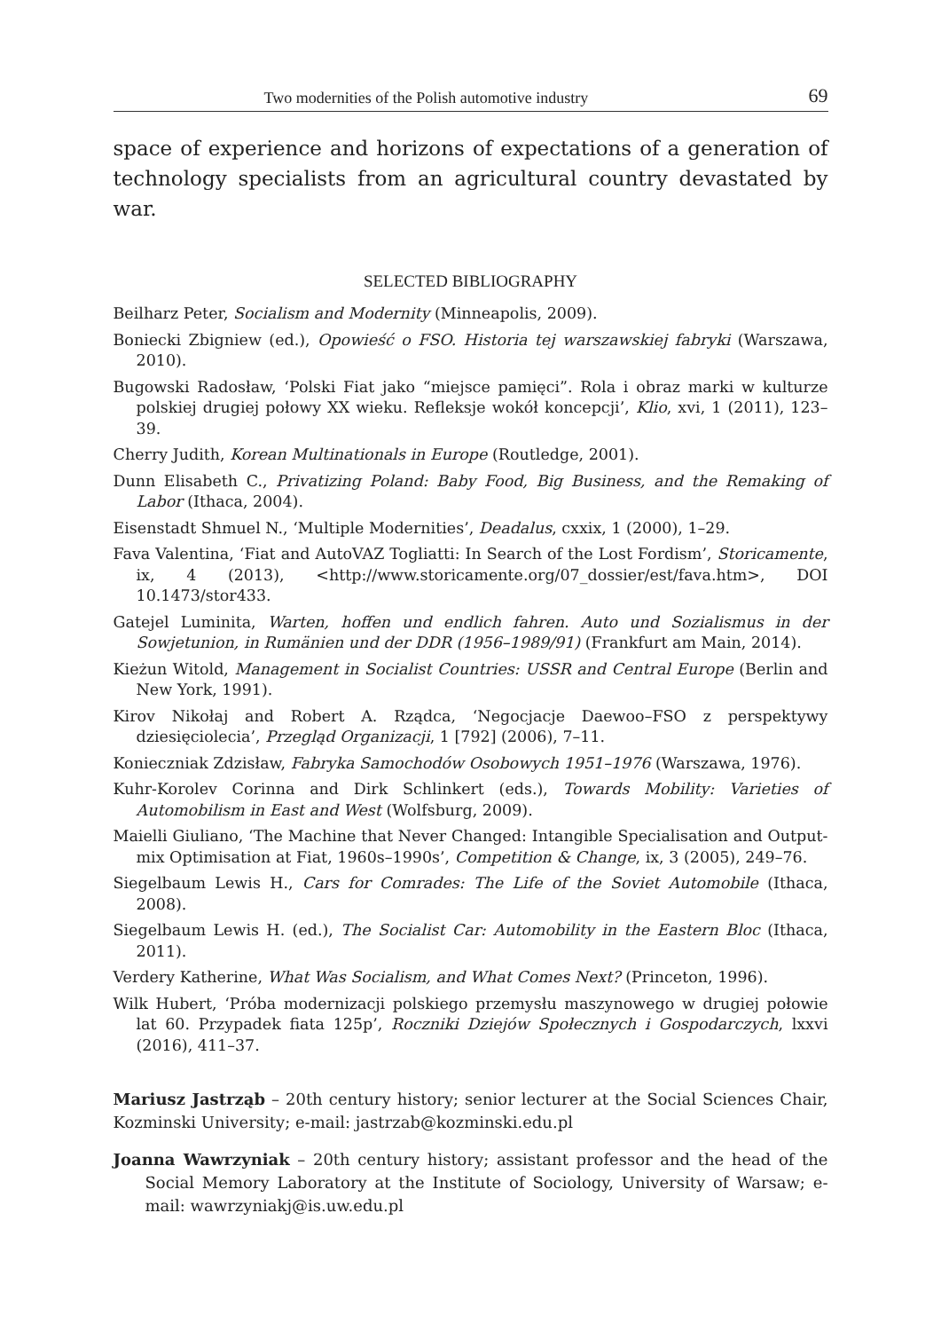Two modernities of the Polish automotive industry 69
space of experience and horizons of expectations of a generation of technology specialists from an agricultural country devastated by war.
SELECTED BIBLIOGRAPHY
Beilharz Peter, Socialism and Modernity (Minneapolis, 2009).
Boniecki Zbigniew (ed.), Opowieść o FSO. Historia tej warszawskiej fabryki (Warszawa, 2010).
Bugowski Radosław, ‘Polski Fiat jako “miejsce pamięci”. Rola i obraz marki w kulturze polskiej drugiej połowy XX wieku. Refleksje wokół koncepcji’, Klio, xvi, 1 (2011), 123–39.
Cherry Judith, Korean Multinationals in Europe (Routledge, 2001).
Dunn Elisabeth C., Privatizing Poland: Baby Food, Big Business, and the Remaking of Labor (Ithaca, 2004).
Eisenstadt Shmuel N., ‘Multiple Modernities’, Deadalus, cxxix, 1 (2000), 1–29.
Fava Valentina, ‘Fiat and AutoVAZ Togliatti: In Search of the Lost Fordism’, Storicamente, ix, 4 (2013), <http://www.storicamente.org/07_dossier/est/fava.htm>, DOI 10.1473/stor433.
Gatejel Luminita, Warten, hoffen und endlich fahren. Auto und Sozialismus in der Sowjetunion, in Rumänien und der DDR (1956–1989/91) (Frankfurt am Main, 2014).
Kieżun Witold, Management in Socialist Countries: USSR and Central Europe (Berlin and New York, 1991).
Kirov Nikołaj and Robert A. Rządca, ‘Negocjacje Daewoo–FSO z perspektywy dziesięciolecia’, Przegląd Organizacji, 1 [792] (2006), 7–11.
Konieczniak Zdzisław, Fabryka Samochodów Osobowych 1951–1976 (Warszawa, 1976).
Kuhr-Korolev Corinna and Dirk Schlinkert (eds.), Towards Mobility: Varieties of Automobilism in East and West (Wolfsburg, 2009).
Maielli Giuliano, ‘The Machine that Never Changed: Intangible Specialisation and Output-mix Optimisation at Fiat, 1960s–1990s’, Competition & Change, ix, 3 (2005), 249–76.
Siegelbaum Lewis H., Cars for Comrades: The Life of the Soviet Automobile (Ithaca, 2008).
Siegelbaum Lewis H. (ed.), The Socialist Car: Automobility in the Eastern Bloc (Ithaca, 2011).
Verdery Katherine, What Was Socialism, and What Comes Next? (Princeton, 1996).
Wilk Hubert, ‘Próba modernizacji polskiego przemysłu maszynowego w drugiej połowie lat 60. Przypadek fiata 125p’, Roczniki Dziejów Społecznych i Gospodarczych, lxxvi (2016), 411–37.
Mariusz Jastrząb – 20th century history; senior lecturer at the Social Sciences Chair, Kozminski University; e-mail: jastrzab@kozminski.edu.pl
Joanna Wawrzyniak – 20th century history; assistant professor and the head of the Social Memory Laboratory at the Institute of Sociology, University of Warsaw; e-mail: wawrzyniakj@is.uw.edu.pl